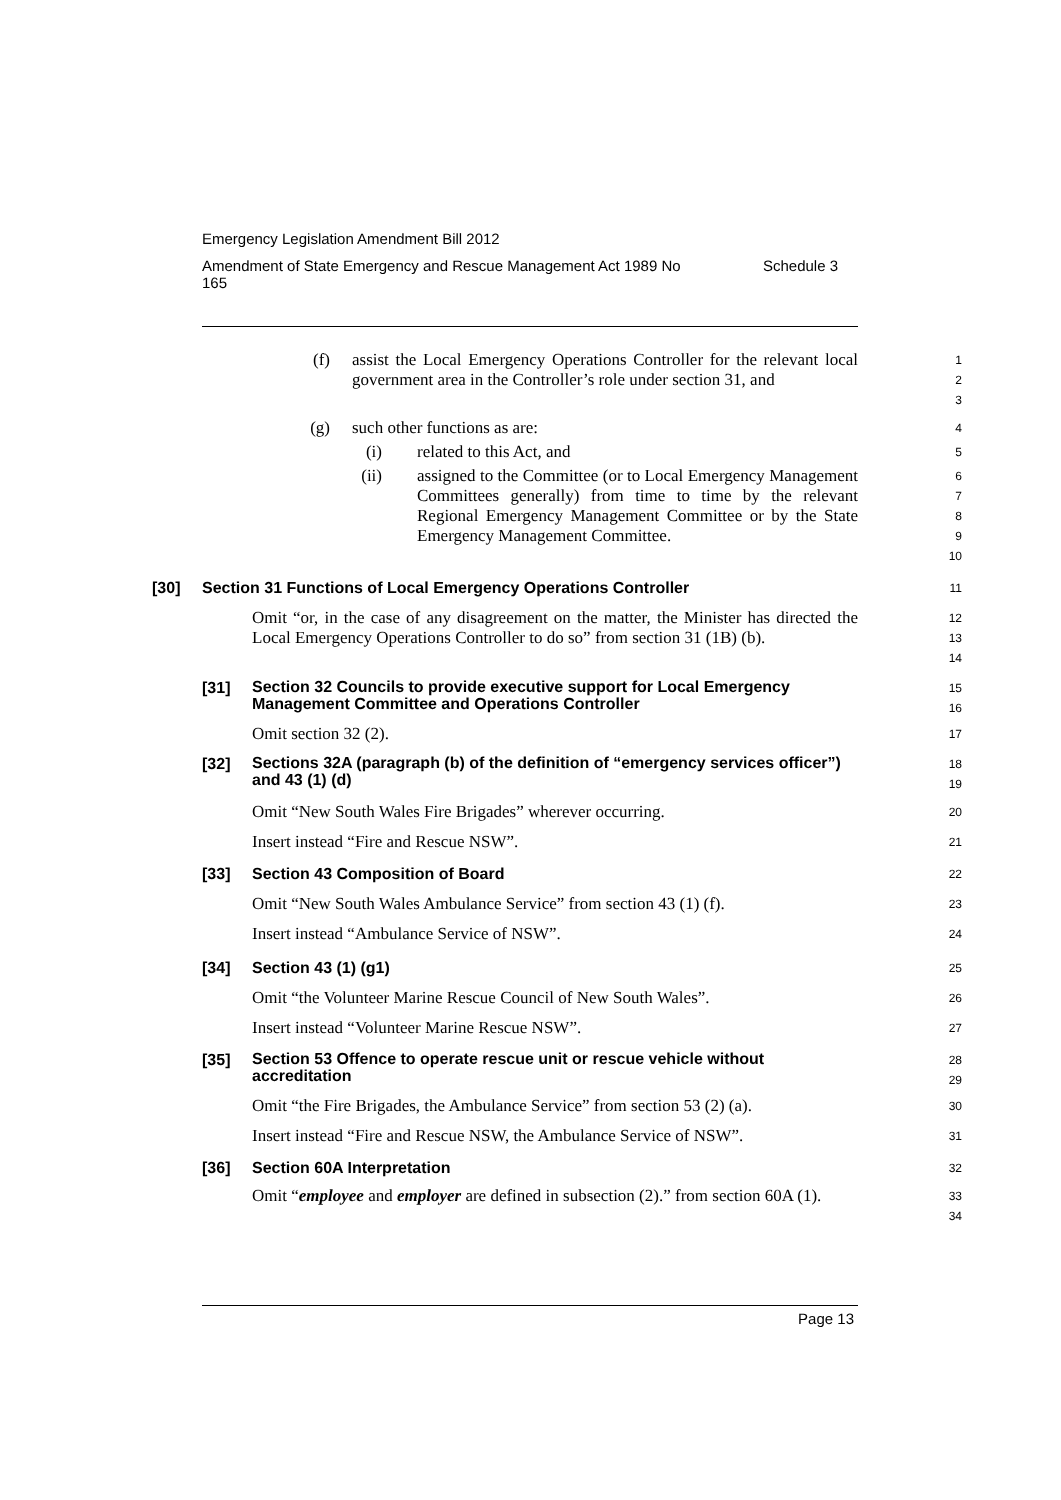Emergency Legislation Amendment Bill 2012
Amendment of State Emergency and Rescue Management Act 1989 No
165 Schedule 3
(f) assist the Local Emergency Operations Controller for the relevant local government area in the Controller’s role under section 31, and
1
2
3
(g) such other functions as are:
4
(i) related to this Act, and
5
(ii) assigned to the Committee (or to Local Emergency Management Committees generally) from time to time by the relevant Regional Emergency Management Committee or by the State Emergency Management Committee.
6
7
8
9
10
[30] Section 31 Functions of Local Emergency Operations Controller
11
Omit “or, in the case of any disagreement on the matter, the Minister has directed the Local Emergency Operations Controller to do so” from section 31 (1B) (b).
12
13
14
[31] Section 32 Councils to provide executive support for Local Emergency Management Committee and Operations Controller
15
16
Omit section 32 (2).
17
[32] Sections 32A (paragraph (b) of the definition of “emergency services officer”) and 43 (1) (d)
18
19
Omit “New South Wales Fire Brigades” wherever occurring.
20
Insert instead “Fire and Rescue NSW”.
21
[33] Section 43 Composition of Board
22
Omit “New South Wales Ambulance Service” from section 43 (1) (f).
23
Insert instead “Ambulance Service of NSW”.
24
[34] Section 43 (1) (g1)
25
Omit “the Volunteer Marine Rescue Council of New South Wales”.
26
Insert instead “Volunteer Marine Rescue NSW”.
27
[35] Section 53 Offence to operate rescue unit or rescue vehicle without accreditation
28
29
Omit “the Fire Brigades, the Ambulance Service” from section 53 (2) (a).
30
Insert instead “Fire and Rescue NSW, the Ambulance Service of NSW”.
31
[36] Section 60A Interpretation
32
Omit “employee and employer are defined in subsection (2).” from section 60A (1).
33
34
Page 13